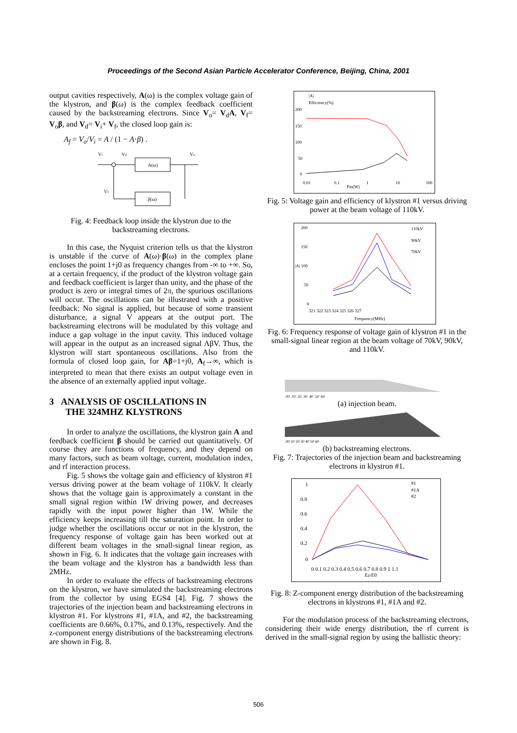Proceedings of the Second Asian Particle Accelerator Conference, Beijing, China, 2001
output cavities respectively, A(ω) is the complex voltage gain of the klystron, and β(ω) is the complex feedback coefficient caused by the backstreaming electrons. Since V<sub>o</sub>= V<sub>d</sub>A, V<sub>f</sub>= V<sub>o</sub>β, and V<sub>d</sub>= V<sub>i</sub>+ V<sub>f</sub>, the closed loop gain is:
A<sub>f</sub> = V<sub>o</sub>/V<sub>i</sub> = A / (1 − A·β) .
Vi
Vd
Vo
A(ω)
β(ω)
Vf
Fig. 4: Feedback loop inside the klystron due to the backstreaming electrons.
In this case, the Nyquist criterion tells us that the klystron is unstable if the curve of A(ω)·β(ω) in the complex plane encloses the point 1+j0 as frequency changes from -∞ to +∞. So, at a certain frequency, if the product of the klystron voltage gain and feedback coefficient is larger than unity, and the phase of the product is zero or integral times of 2π, the spurious oscillations will occur. The oscillations can be illustrated with a positive feedback: No signal is applied, but because of some transient disturbance, a signal V appears at the output port. The backstreaming electrons will be modulated by this voltage and induce a gap voltage in the input cavity. This induced voltage will appear in the output as an increased signal AβV. Thus, the klystron will start spontaneous oscillations. Also from the formula of closed loop gain, for Aβ=1+j0, A<sub>f</sub>→∞, which is interpreted to mean that there exists an output voltage even in the absence of an externally applied input voltage.
3 ANALYSIS OF OSCILLATIONS IN
THE 324MHZ KLYSTRONS
In order to analyze the oscillations, the klystron gain A and feedback coefficient β should be carried out quantitatively. Of course they are functions of frequency, and they depend on many factors, such as beam voltage, current, modulation index, and rf interaction process.
Fig. 5 shows the voltage gain and efficiency of klystron #1 versus driving power at the beam voltage of 110kV. It clearly shows that the voltage gain is approximately a constant in the small signal region within 1W driving power, and decreases rapidly with the input power higher than 1W. While the efficiency keeps increasing till the saturation point. In order to judge whether the oscillations occur or not in the klystron, the frequency response of voltage gain has been worked out at different beam voltages in the small-signal linear region, as shown in Fig. 6. It indicates that the voltage gain increases with the beam voltage and the klystron has a bandwidth less than 2MHz.
In order to evaluate the effects of backstreaming electrons on the klystron, we have simulated the backstreaming electrons from the collector by using EGS4 [4]. Fig. 7 shows the trajectories of the injection beam and backstreaming electrons in klystron #1. For klystrons #1, #1A, and #2, the backstreaming coefficients are 0.66%, 0.17%, and 0.13%, respectively. And the z-component energy distributions of the backstreaming electrons are shown in Fig. 8.
|A|
Efficiency(%)
200
150
100
50
0
0.01
0.1
1
10
100
Pin(W)
Fig. 5: Voltage gain and efficiency of klystron #1 versus driving power at the beam voltage of 110kV.
110kV
90kV
70kV
200
150
|A| 100
50
0
321 322 323 324 325 326 327
Frequency(MHz)
Fig. 6: Frequency response of voltage gain of klystron #1 in the small-signal linear region at the beam voltage of 70kV, 90kV, and 110kV.
.00 .10 .20 .30 .40 .50 .60
(a) injection beam.
.00 10 20 30 40 50 60
(b) backstreaming electrons.
Fig. 7: Trajectories of the injection beam and backstreaming electrons in klystron #1.
#1
#1A
#2
1
0.8
0.6
0.4
0.2
0
0 0.1 0.2 0.3 0.4 0.5 0.6 0.7 0.8 0.9 1 1.1
Ez/E0
Fig. 8: Z-component energy distribution of the backstreaming electrons in klystrons #1, #1A and #2.
For the modulation process of the backstreaming electrons, considering their wide energy distribution, the rf current is derived in the small-signal region by using the ballistic theory:
506